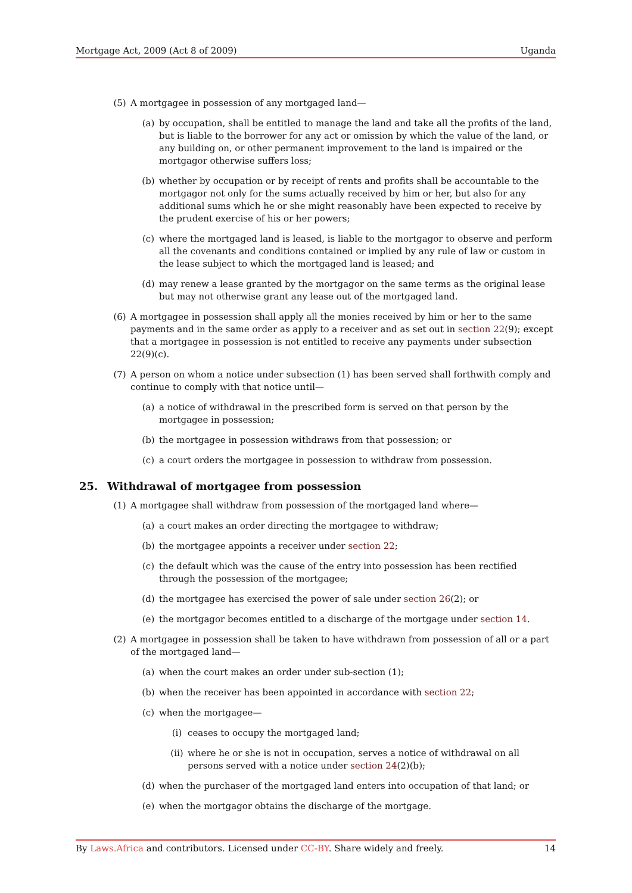Mortgage Act, 2009 (Act 8 of 2009) Uganda
(5) A mortgagee in possession of any mortgaged land—
(a) by occupation, shall be entitled to manage the land and take all the profits of the land, but is liable to the borrower for any act or omission by which the value of the land, or any building on, or other permanent improvement to the land is impaired or the mortgagor otherwise suffers loss;
(b) whether by occupation or by receipt of rents and profits shall be accountable to the mortgagor not only for the sums actually received by him or her, but also for any additional sums which he or she might reasonably have been expected to receive by the prudent exercise of his or her powers;
(c) where the mortgaged land is leased, is liable to the mortgagor to observe and perform all the covenants and conditions contained or implied by any rule of law or custom in the lease subject to which the mortgaged land is leased; and
(d) may renew a lease granted by the mortgagor on the same terms as the original lease but may not otherwise grant any lease out of the mortgaged land.
(6) A mortgagee in possession shall apply all the monies received by him or her to the same payments and in the same order as apply to a receiver and as set out in section 22(9); except that a mortgagee in possession is not entitled to receive any payments under subsection 22(9)(c).
(7) A person on whom a notice under subsection (1) has been served shall forthwith comply and continue to comply with that notice until—
(a) a notice of withdrawal in the prescribed form is served on that person by the mortgagee in possession;
(b) the mortgagee in possession withdraws from that possession; or
(c) a court orders the mortgagee in possession to withdraw from possession.
25. Withdrawal of mortgagee from possession
(1) A mortgagee shall withdraw from possession of the mortgaged land where—
(a) a court makes an order directing the mortgagee to withdraw;
(b) the mortgagee appoints a receiver under section 22;
(c) the default which was the cause of the entry into possession has been rectified through the possession of the mortgagee;
(d) the mortgagee has exercised the power of sale under section 26(2); or
(e) the mortgagor becomes entitled to a discharge of the mortgage under section 14.
(2) A mortgagee in possession shall be taken to have withdrawn from possession of all or a part of the mortgaged land—
(a) when the court makes an order under sub-section (1);
(b) when the receiver has been appointed in accordance with section 22;
(c) when the mortgagee—
(i) ceases to occupy the mortgaged land;
(ii) where he or she is not in occupation, serves a notice of withdrawal on all persons served with a notice under section 24(2)(b);
(d) when the purchaser of the mortgaged land enters into occupation of that land; or
(e) when the mortgagor obtains the discharge of the mortgage.
By Laws.Africa and contributors. Licensed under CC-BY. Share widely and freely. 14